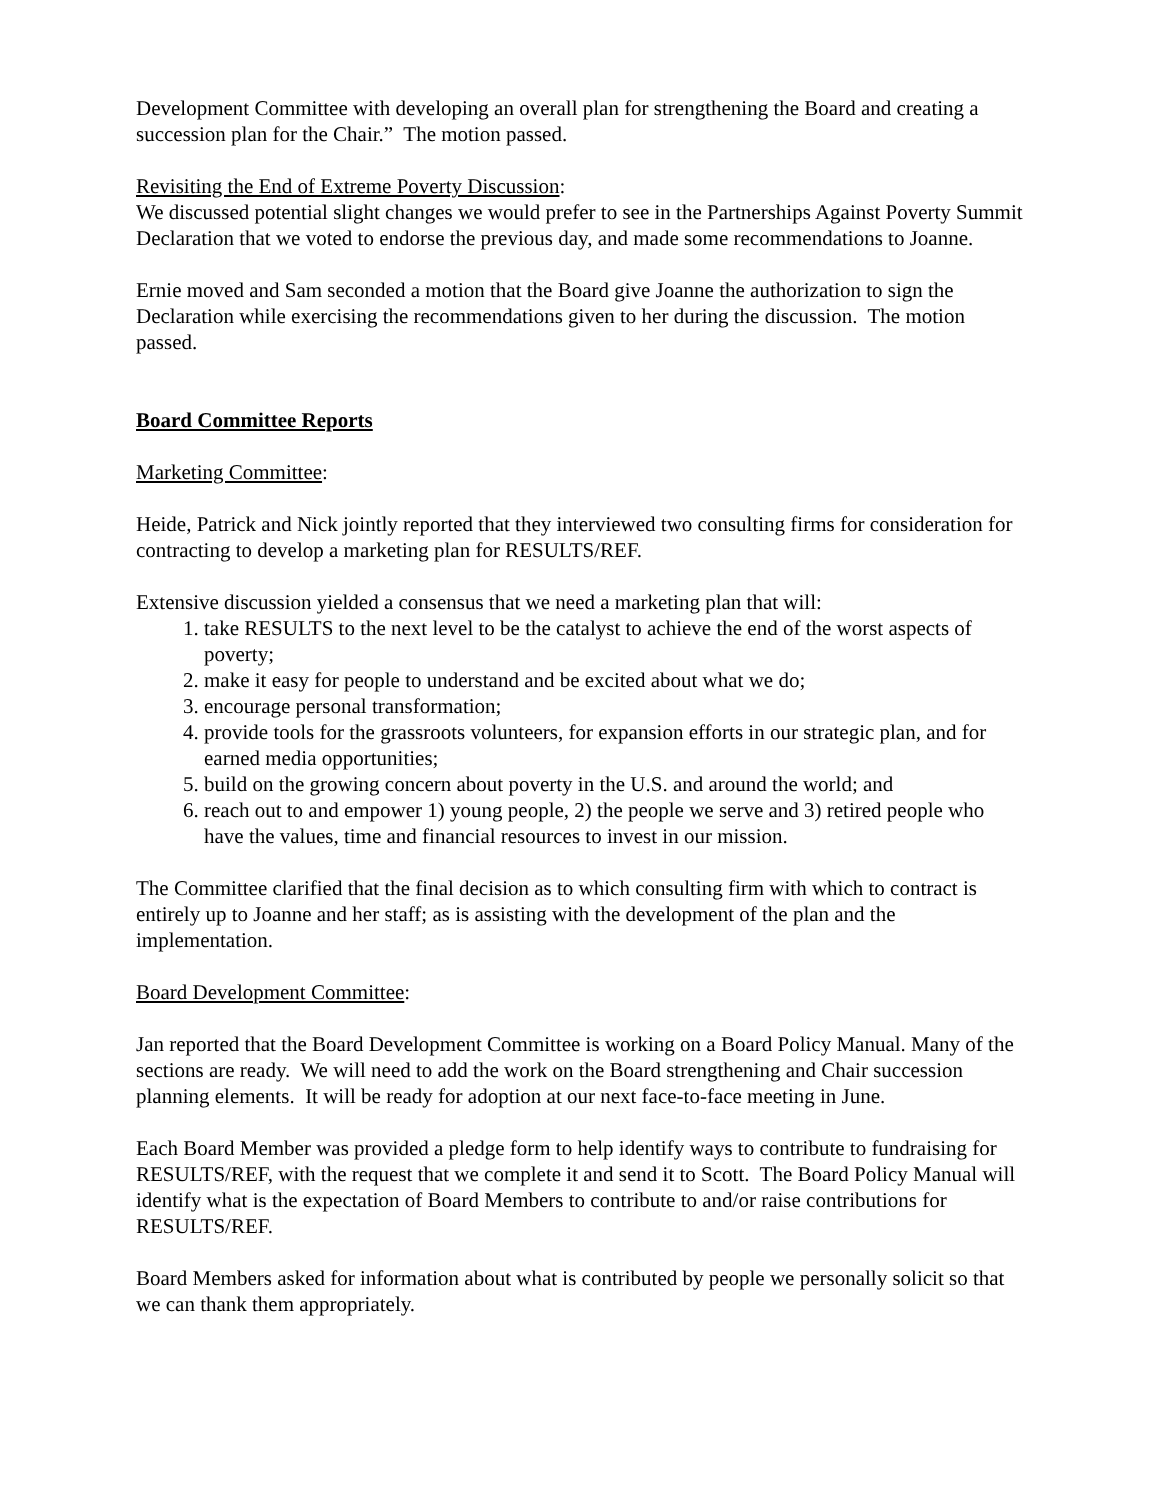Development Committee with developing an overall plan for strengthening the Board and creating a succession plan for the Chair.” The motion passed.
Revisiting the End of Extreme Poverty Discussion:
We discussed potential slight changes we would prefer to see in the Partnerships Against Poverty Summit Declaration that we voted to endorse the previous day, and made some recommendations to Joanne.
Ernie moved and Sam seconded a motion that the Board give Joanne the authorization to sign the Declaration while exercising the recommendations given to her during the discussion. The motion passed.
Board Committee Reports
Marketing Committee:
Heide, Patrick and Nick jointly reported that they interviewed two consulting firms for consideration for contracting to develop a marketing plan for RESULTS/REF.
Extensive discussion yielded a consensus that we need a marketing plan that will:
1. take RESULTS to the next level to be the catalyst to achieve the end of the worst aspects of poverty;
2. make it easy for people to understand and be excited about what we do;
3. encourage personal transformation;
4. provide tools for the grassroots volunteers, for expansion efforts in our strategic plan, and for earned media opportunities;
5. build on the growing concern about poverty in the U.S. and around the world; and
6. reach out to and empower 1) young people, 2) the people we serve and 3) retired people who have the values, time and financial resources to invest in our mission.
The Committee clarified that the final decision as to which consulting firm with which to contract is entirely up to Joanne and her staff; as is assisting with the development of the plan and the implementation.
Board Development Committee:
Jan reported that the Board Development Committee is working on a Board Policy Manual. Many of the sections are ready. We will need to add the work on the Board strengthening and Chair succession planning elements. It will be ready for adoption at our next face-to-face meeting in June.
Each Board Member was provided a pledge form to help identify ways to contribute to fundraising for RESULTS/REF, with the request that we complete it and send it to Scott. The Board Policy Manual will identify what is the expectation of Board Members to contribute to and/or raise contributions for RESULTS/REF.
Board Members asked for information about what is contributed by people we personally solicit so that we can thank them appropriately.